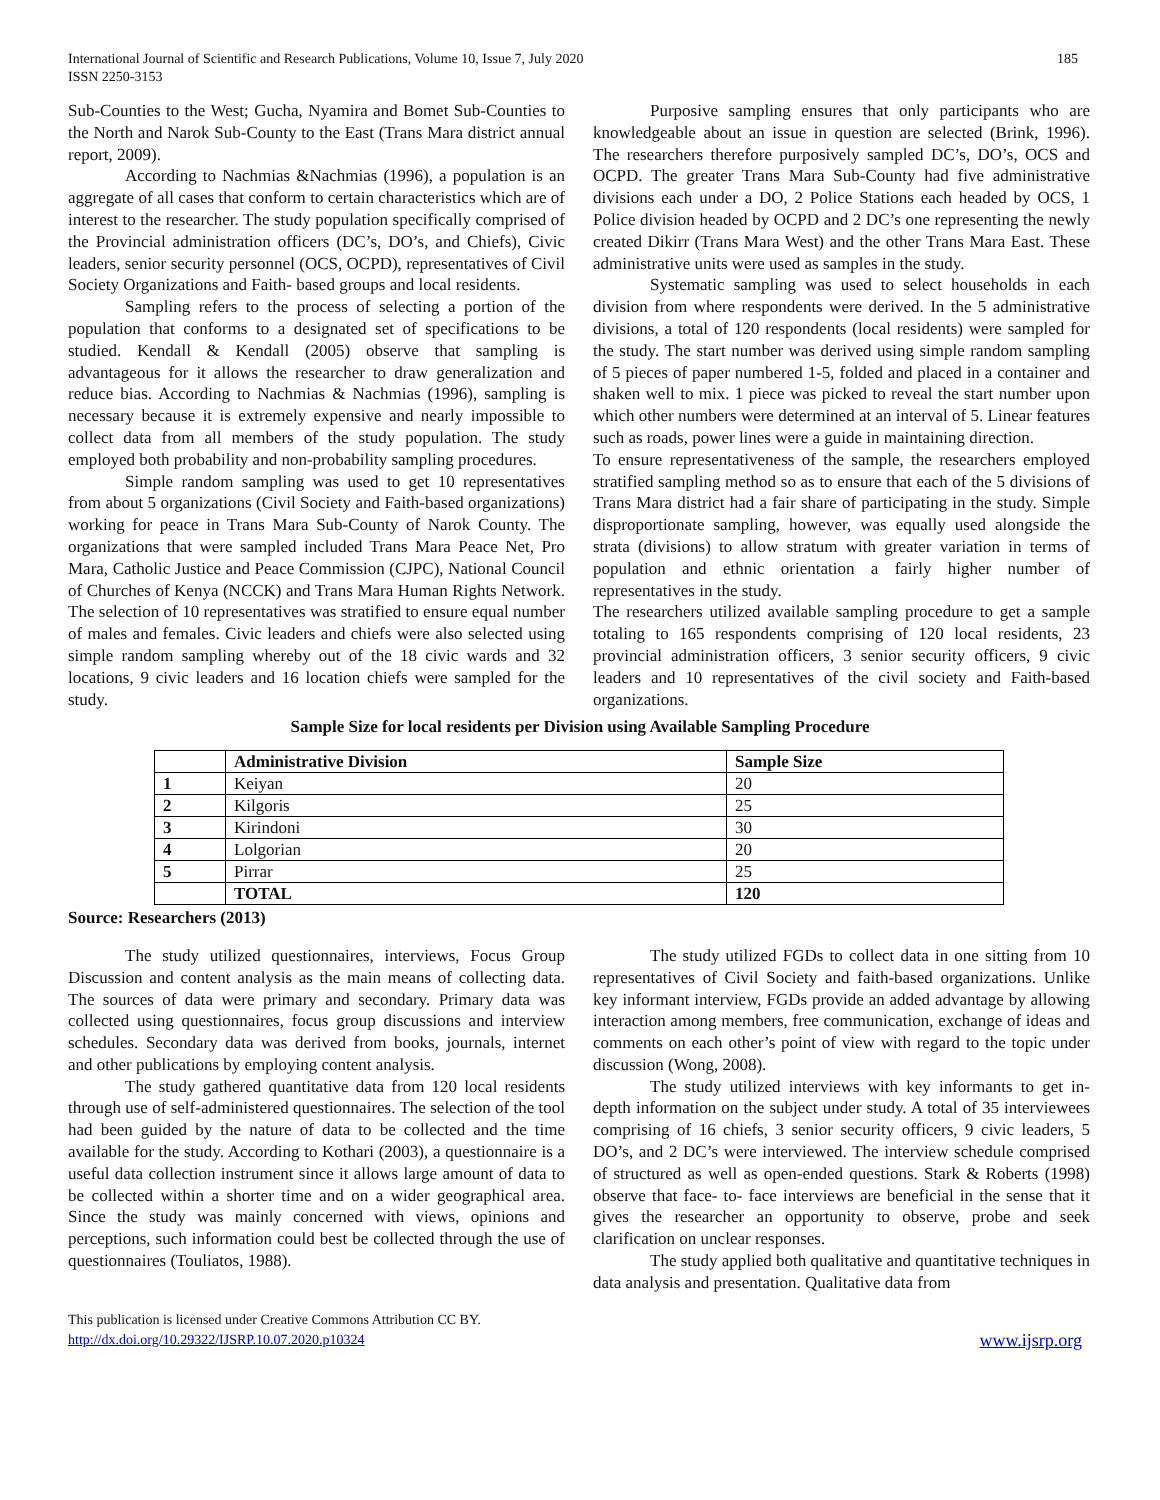International Journal of Scientific and Research Publications, Volume 10, Issue 7, July 2020
ISSN 2250-3153
185
Sub-Counties to the West; Gucha, Nyamira and Bomet Sub-Counties to the North and Narok Sub-County to the East (Trans Mara district annual report, 2009).
According to Nachmias &Nachmias (1996), a population is an aggregate of all cases that conform to certain characteristics which are of interest to the researcher. The study population specifically comprised of the Provincial administration officers (DC’s, DO’s, and Chiefs), Civic leaders, senior security personnel (OCS, OCPD), representatives of Civil Society Organizations and Faith- based groups and local residents.
Sampling refers to the process of selecting a portion of the population that conforms to a designated set of specifications to be studied. Kendall & Kendall (2005) observe that sampling is advantageous for it allows the researcher to draw generalization and reduce bias. According to Nachmias & Nachmias (1996), sampling is necessary because it is extremely expensive and nearly impossible to collect data from all members of the study population. The study employed both probability and non-probability sampling procedures.
Simple random sampling was used to get 10 representatives from about 5 organizations (Civil Society and Faith-based organizations) working for peace in Trans Mara Sub-County of Narok County. The organizations that were sampled included Trans Mara Peace Net, Pro Mara, Catholic Justice and Peace Commission (CJPC), National Council of Churches of Kenya (NCCK) and Trans Mara Human Rights Network. The selection of 10 representatives was stratified to ensure equal number of males and females. Civic leaders and chiefs were also selected using simple random sampling whereby out of the 18 civic wards and 32 locations, 9 civic leaders and 16 location chiefs were sampled for the study.
Purposive sampling ensures that only participants who are knowledgeable about an issue in question are selected (Brink, 1996). The researchers therefore purposively sampled DC’s, DO’s, OCS and OCPD. The greater Trans Mara Sub-County had five administrative divisions each under a DO, 2 Police Stations each headed by OCS, 1 Police division headed by OCPD and 2 DC’s one representing the newly created Dikirr (Trans Mara West) and the other Trans Mara East. These administrative units were used as samples in the study.
Systematic sampling was used to select households in each division from where respondents were derived. In the 5 administrative divisions, a total of 120 respondents (local residents) were sampled for the study. The start number was derived using simple random sampling of 5 pieces of paper numbered 1-5, folded and placed in a container and shaken well to mix. 1 piece was picked to reveal the start number upon which other numbers were determined at an interval of 5. Linear features such as roads, power lines were a guide in maintaining direction.
To ensure representativeness of the sample, the researchers employed stratified sampling method so as to ensure that each of the 5 divisions of Trans Mara district had a fair share of participating in the study. Simple disproportionate sampling, however, was equally used alongside the strata (divisions) to allow stratum with greater variation in terms of population and ethnic orientation a fairly higher number of representatives in the study.
The researchers utilized available sampling procedure to get a sample totaling to 165 respondents comprising of 120 local residents, 23 provincial administration officers, 3 senior security officers, 9 civic leaders and 10 representatives of the civil society and Faith-based organizations.
Sample Size for local residents per Division using Available Sampling Procedure
| | Administrative Division | Sample Size |
| --- | --- | --- |
| 1 | Keiyan | 20 |
| 2 | Kilgoris | 25 |
| 3 | Kirindoni | 30 |
| 4 | Lolgorian | 20 |
| 5 | Pirrar | 25 |
| | TOTAL | 120 |
Source: Researchers (2013)
The study utilized questionnaires, interviews, Focus Group Discussion and content analysis as the main means of collecting data. The sources of data were primary and secondary. Primary data was collected using questionnaires, focus group discussions and interview schedules. Secondary data was derived from books, journals, internet and other publications by employing content analysis.
The study gathered quantitative data from 120 local residents through use of self-administered questionnaires. The selection of the tool had been guided by the nature of data to be collected and the time available for the study. According to Kothari (2003), a questionnaire is a useful data collection instrument since it allows large amount of data to be collected within a shorter time and on a wider geographical area. Since the study was mainly concerned with views, opinions and perceptions, such information could best be collected through the use of questionnaires (Touliatos, 1988).
The study utilized FGDs to collect data in one sitting from 10 representatives of Civil Society and faith-based organizations. Unlike key informant interview, FGDs provide an added advantage by allowing interaction among members, free communication, exchange of ideas and comments on each other’s point of view with regard to the topic under discussion (Wong, 2008).
The study utilized interviews with key informants to get in-depth information on the subject under study. A total of 35 interviewees comprising of 16 chiefs, 3 senior security officers, 9 civic leaders, 5 DO’s, and 2 DC’s were interviewed. The interview schedule comprised of structured as well as open-ended questions. Stark & Roberts (1998) observe that face- to- face interviews are beneficial in the sense that it gives the researcher an opportunity to observe, probe and seek clarification on unclear responses.
The study applied both qualitative and quantitative techniques in data analysis and presentation. Qualitative data from
This publication is licensed under Creative Commons Attribution CC BY.
http://dx.doi.org/10.29322/IJSRP.10.07.2020.p10324
www.ijsrp.org